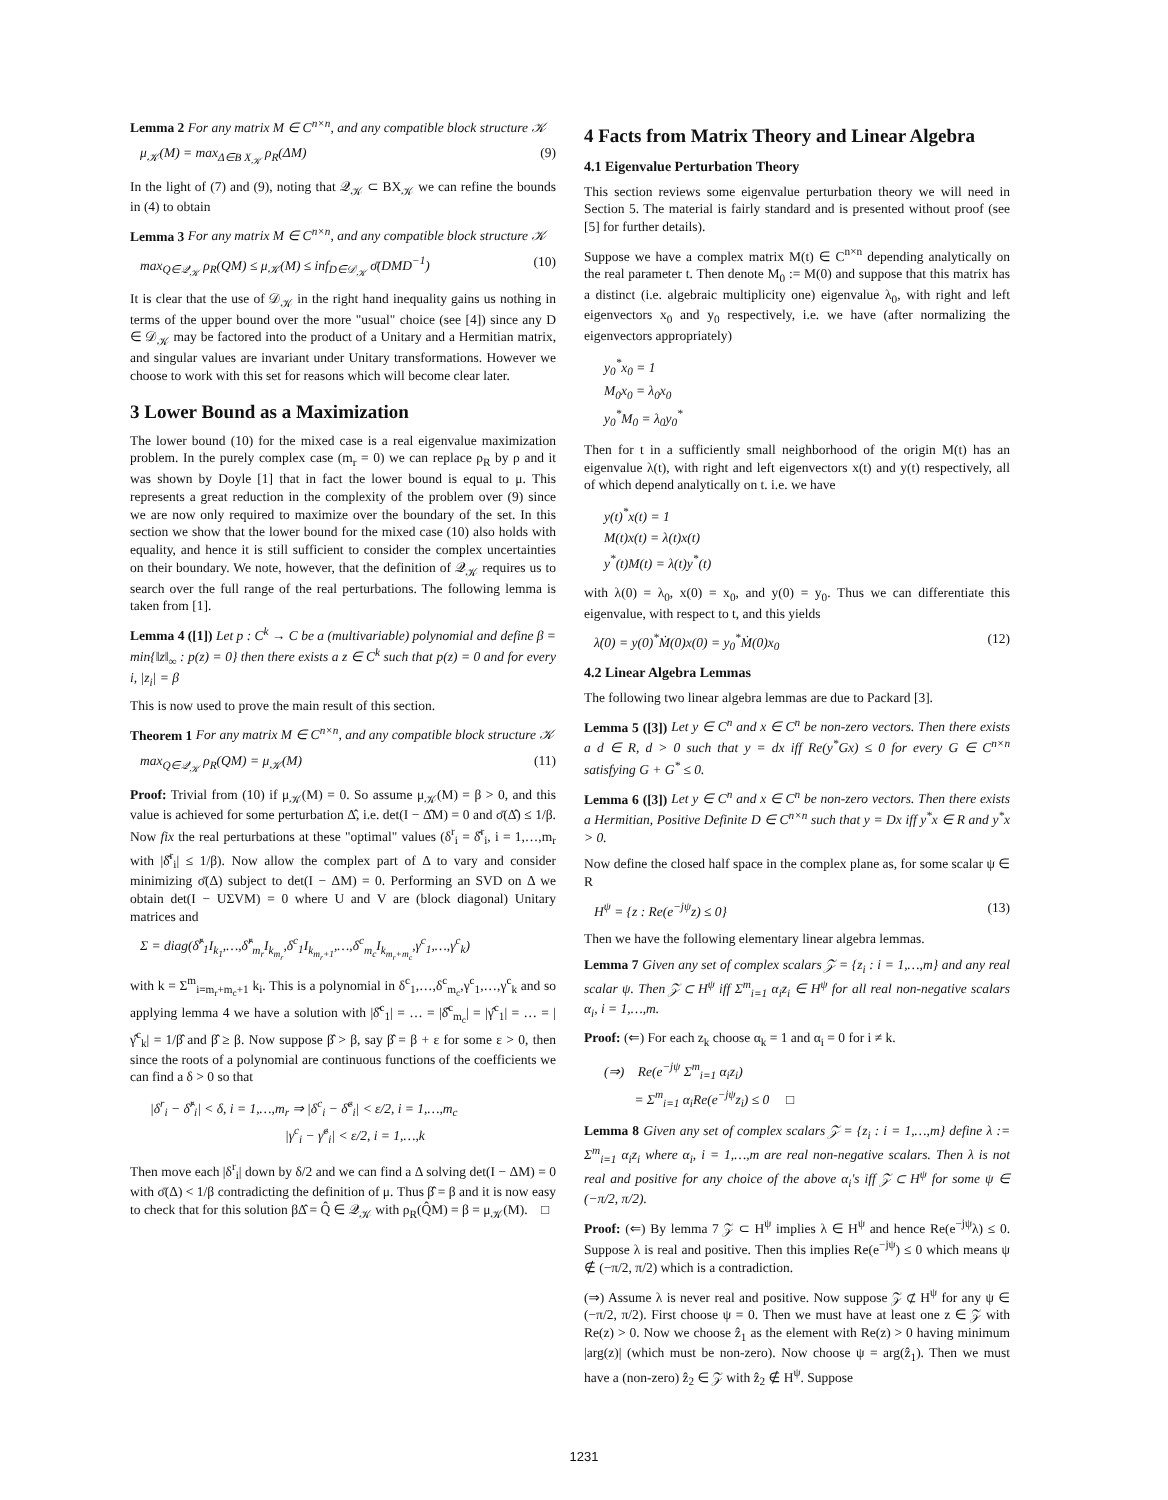Lemma 2 For any matrix M ∈ C<sup>n×n</sup>, and any compatible block structure 𝒦
μ<sub>𝒦</sub>(M) = max<sub>Δ∈B X<sub>𝒦</sub></sub> ρ<sub>R</sub>(ΔM) (9)
In the light of (7) and (9), noting that 𝒬<sub>𝒦</sub> ⊂ BX<sub>𝒦</sub> we can refine the bounds in (4) to obtain
Lemma 3 For any matrix M ∈ C<sup>n×n</sup>, and any compatible block structure 𝒦
max<sub>Q∈𝒬<sub>𝒦</sub></sub> ρ<sub>R</sub>(QM) ≤ μ<sub>𝒦</sub>(M) ≤ inf<sub>D∈𝒟<sub>𝒦</sub></sub> σ̄(DMD<sup>−1</sup>) (10)
It is clear that the use of 𝒟<sub>𝒦</sub> in the right hand inequality gains us nothing in terms of the upper bound over the more "usual" choice (see [4]) since any D ∈ 𝒟<sub>𝒦</sub> may be factored into the product of a Unitary and a Hermitian matrix, and singular values are invariant under Unitary transformations. However we choose to work with this set for reasons which will become clear later.
3 Lower Bound as a Maximization
The lower bound (10) for the mixed case is a real eigenvalue maximization problem. In the purely complex case (m<sub>r</sub> = 0) we can replace ρ<sub>R</sub> by ρ and it was shown by Doyle [1] that in fact the lower bound is equal to μ. This represents a great reduction in the complexity of the problem over (9) since we are now only required to maximize over the boundary of the set. In this section we show that the lower bound for the mixed case (10) also holds with equality, and hence it is still sufficient to consider the complex uncertainties on their boundary. We note, however, that the definition of 𝒬<sub>𝒦</sub> requires us to search over the full range of the real perturbations. The following lemma is taken from [1].
Lemma 4 ([1]) Let p : C<sup>k</sup> → C be a (multivariable) polynomial and define β = min{‖z‖<sub>∞</sub> : p(z) = 0} then there exists a z ∈ C<sup>k</sup> such that p(z) = 0 and for every i, |z<sub>i</sub>| = β
This is now used to prove the main result of this section.
Theorem 1 For any matrix M ∈ C<sup>n×n</sup>, and any compatible block structure 𝒦
max<sub>Q∈𝒬<sub>𝒦</sub></sub> ρ<sub>R</sub>(QM) = μ<sub>𝒦</sub>(M) (11)
Proof: Trivial from (10) if μ<sub>𝒦</sub>(M) = 0. So assume μ<sub>𝒦</sub>(M) = β > 0, and this value is achieved for some perturbation Δ̂, i.e. det(I − Δ̂M) = 0 and σ̄(Δ̂) ≤ 1/β. Now fix the real perturbations at these "optimal" values (δ<sup>r</sup><sub>i</sub> = δ̂<sup>r</sup><sub>i</sub>, i = 1,…,m<sub>r</sub> with |δ̂<sup>r</sup><sub>i</sub>| ≤ 1/β). Now allow the complex part of Δ to vary and consider minimizing σ̄(Δ) subject to det(I − ΔM) = 0. Performing an SVD on Δ we obtain det(I − UΣVM) = 0 where U and V are (block diagonal) Unitary matrices and
Σ = diag(δ̂<sup>r</sup><sub>1</sub>I<sub>k<sub>1</sub></sub>,…,δ̂<sup>r</sup><sub>m<sub>r</sub></sub>I<sub>k<sub>m<sub>r</sub></sub></sub>,δ<sup>c</sup><sub>1</sub>I<sub>k<sub>m<sub>r</sub>+1</sub></sub>,…,δ<sup>c</sup><sub>m<sub>c</sub></sub>I<sub>k<sub>m<sub>r</sub>+m<sub>c</sub></sub></sub>,γ<sup>c</sup><sub>1</sub>,…,γ<sup>c</sup><sub>k</sub>)
with k = Σ<sup>m</sup><sub>i=m<sub>r</sub>+m<sub>c</sub>+1</sub> k<sub>i</sub>. This is a polynomial in δ<sup>c</sup><sub>1</sub>,…,δ<sup>c</sup><sub>m<sub>c</sub></sub>,γ<sup>c</sup><sub>1</sub>,…,γ<sup>c</sup><sub>k</sub> and so applying lemma 4 we have a solution with |δ̂<sup>c</sup><sub>1</sub>| = … = |δ̂<sup>c</sup><sub>m<sub>c</sub></sub>| = |γ̂<sup>c</sup><sub>1</sub>| = … = |γ̂<sup>c</sup><sub>k</sub>| = 1/β̂ and β̂ ≥ β. Now suppose β̂ > β, say β̂ = β + ε for some ε > 0, then since the roots of a polynomial are continuous functions of the coefficients we can find a δ > 0 so that
|δ<sup>r</sup><sub>i</sub> − δ̂<sup>r</sup><sub>i</sub>| < δ, i = 1,…,m<sub>r</sub> ⇒ |δ<sup>c</sup><sub>i</sub> − δ̂<sup>c</sup><sub>i</sub>| < ε/2, i = 1,…,m<sub>c</sub>
|γ<sup>c</sup><sub>i</sub> − γ̂<sup>c</sup><sub>i</sub>| < ε/2, i = 1,…,k
Then move each |δ<sup>r</sup><sub>i</sub>| down by δ/2 and we can find a Δ solving det(I − ΔM) = 0 with σ̄(Δ) < 1/β contradicting the definition of μ. Thus β̂ = β and it is now easy to check that for this solution βΔ̂ = Q̂ ∈ 𝒬<sub>𝒦</sub> with ρ<sub>R</sub>(Q̂M) = β = μ<sub>𝒦</sub>(M). □
4 Facts from Matrix Theory and Linear Algebra
4.1 Eigenvalue Perturbation Theory
This section reviews some eigenvalue perturbation theory we will need in Section 5. The material is fairly standard and is presented without proof (see [5] for further details).
Suppose we have a complex matrix M(t) ∈ C<sup>n×n</sup> depending analytically on the real parameter t. Then denote M<sub>0</sub> := M(0) and suppose that this matrix has a distinct (i.e. algebraic multiplicity one) eigenvalue λ<sub>0</sub>, with right and left eigenvectors x<sub>0</sub> and y<sub>0</sub> respectively, i.e. we have (after normalizing the eigenvectors appropriately)
y<sub>0</sub><sup>*</sup>x<sub>0</sub> = 1
M<sub>0</sub>x<sub>0</sub> = λ<sub>0</sub>x<sub>0</sub>
y<sub>0</sub><sup>*</sup>M<sub>0</sub> = λ<sub>0</sub>y<sub>0</sub><sup>*</sup>
Then for t in a sufficiently small neighborhood of the origin M(t) has an eigenvalue λ(t), with right and left eigenvectors x(t) and y(t) respectively, all of which depend analytically on t. i.e. we have
y(t)<sup>*</sup>x(t) = 1
M(t)x(t) = λ(t)x(t)
y<sup>*</sup>(t)M(t) = λ(t)y<sup>*</sup>(t)
with λ(0) = λ<sub>0</sub>, x(0) = x<sub>0</sub>, and y(0) = y<sub>0</sub>. Thus we can differentiate this eigenvalue, with respect to t, and this yields
λ̇(0) = y(0)<sup>*</sup>Ṁ(0)x(0) = y<sub>0</sub><sup>*</sup>Ṁ(0)x<sub>0</sub> (12)
4.2 Linear Algebra Lemmas
The following two linear algebra lemmas are due to Packard [3].
Lemma 5 ([3]) Let y ∈ C<sup>n</sup> and x ∈ C<sup>n</sup> be non-zero vectors. Then there exists a d ∈ R, d > 0 such that y = dx iff Re(y<sup>*</sup>Gx) ≤ 0 for every G ∈ C<sup>n×n</sup> satisfying G + G<sup>*</sup> ≤ 0.
Lemma 6 ([3]) Let y ∈ C<sup>n</sup> and x ∈ C<sup>n</sup> be non-zero vectors. Then there exists a Hermitian, Positive Definite D ∈ C<sup>n×n</sup> such that y = Dx iff y<sup>*</sup>x ∈ R and y<sup>*</sup>x > 0.
Now define the closed half space in the complex plane as, for some scalar ψ ∈ R
H<sup>ψ</sup> = {z : Re(e<sup>−jψ</sup>z) ≤ 0} (13)
Then we have the following elementary linear algebra lemmas.
Lemma 7 Given any set of complex scalars 𝒵 = {z<sub>i</sub> : i = 1,…,m} and any real scalar ψ. Then 𝒵 ⊂ H<sup>ψ</sup> iff Σ<sup>m</sup><sub>i=1</sub> α<sub>i</sub>z<sub>i</sub> ∈ H<sup>ψ</sup> for all real non-negative scalars α<sub>i</sub>, i = 1,…,m.
Proof: (⇐) For each z<sub>k</sub> choose α<sub>k</sub> = 1 and α<sub>i</sub> = 0 for i ≠ k.
(⇒) Re(e<sup>−jψ</sup> Σ<sup>m</sup><sub>i=1</sub> α<sub>i</sub>z<sub>i</sub>)
= Σ<sup>m</sup><sub>i=1</sub> α<sub>i</sub>Re(e<sup>−jψ</sup>z<sub>i</sub>) ≤ 0 □
Lemma 8 Given any set of complex scalars 𝒵 = {z<sub>i</sub> : i = 1,…,m} define λ := Σ<sup>m</sup><sub>i=1</sub> α<sub>i</sub>z<sub>i</sub> where α<sub>i</sub>, i = 1,…,m are real non-negative scalars. Then λ is not real and positive for any choice of the above α<sub>i</sub>'s iff 𝒵 ⊂ H<sup>ψ</sup> for some ψ ∈ (−π/2, π/2).
Proof: (⇐) By lemma 7 𝒵 ⊂ H<sup>ψ</sup> implies λ ∈ H<sup>ψ</sup> and hence Re(e<sup>−jψ</sup>λ) ≤ 0. Suppose λ is real and positive. Then this implies Re(e<sup>−jψ</sup>) ≤ 0 which means ψ ∉ (−π/2, π/2) which is a contradiction.
(⇒) Assume λ is never real and positive. Now suppose 𝒵 ⊄ H<sup>ψ</sup> for any ψ ∈ (−π/2, π/2). First choose ψ = 0. Then we must have at least one z ∈ 𝒵 with Re(z) > 0. Now we choose ẑ<sub>1</sub> as the element with Re(z) > 0 having minimum |arg(z)| (which must be non-zero). Now choose ψ = arg(ẑ<sub>1</sub>). Then we must have a (non-zero) ẑ<sub>2</sub> ∈ 𝒵 with ẑ<sub>2</sub> ∉ H<sup>ψ</sup>. Suppose
1231